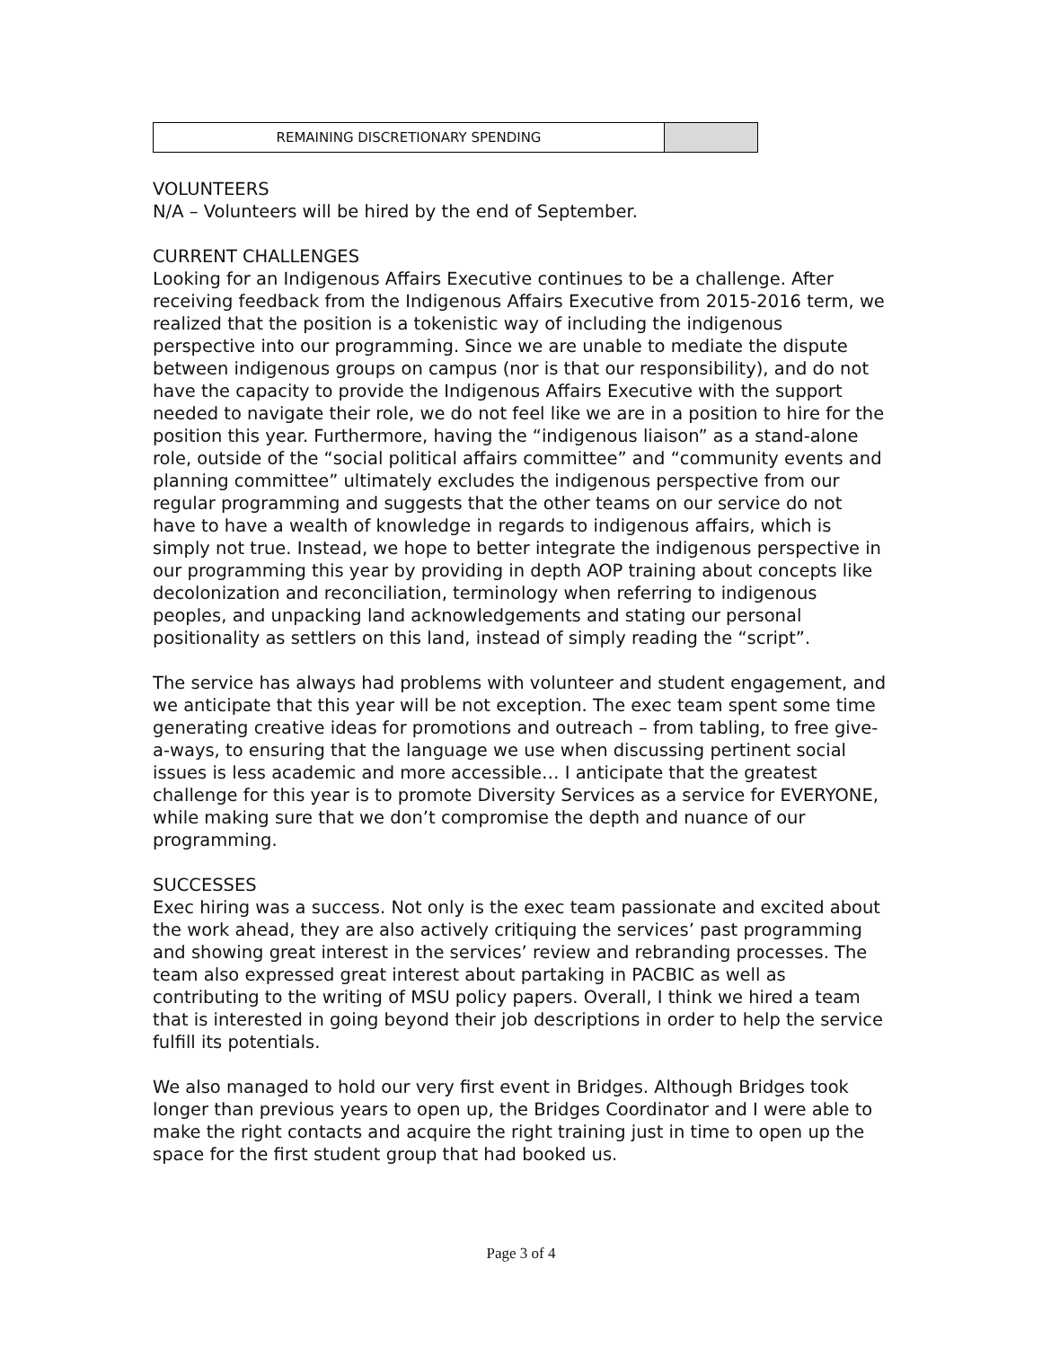| REMAINING DISCRETIONARY SPENDING | |
VOLUNTEERS
N/A – Volunteers will be hired by the end of September.
CURRENT CHALLENGES
Looking for an Indigenous Affairs Executive continues to be a challenge. After receiving feedback from the Indigenous Affairs Executive from 2015-2016 term, we realized that the position is a tokenistic way of including the indigenous perspective into our programming. Since we are unable to mediate the dispute between indigenous groups on campus (nor is that our responsibility), and do not have the capacity to provide the Indigenous Affairs Executive with the support needed to navigate their role, we do not feel like we are in a position to hire for the position this year. Furthermore, having the “indigenous liaison” as a stand-alone role, outside of the “social political affairs committee” and “community events and planning committee” ultimately excludes the indigenous perspective from our regular programming and suggests that the other teams on our service do not have to have a wealth of knowledge in regards to indigenous affairs, which is simply not true. Instead, we hope to better integrate the indigenous perspective in our programming this year by providing in depth AOP training about concepts like decolonization and reconciliation, terminology when referring to indigenous peoples, and unpacking land acknowledgements and stating our personal positionality as settlers on this land, instead of simply reading the “script”.
The service has always had problems with volunteer and student engagement, and we anticipate that this year will be not exception. The exec team spent some time generating creative ideas for promotions and outreach – from tabling, to free give-a-ways, to ensuring that the language we use when discussing pertinent social issues is less academic and more accessible… I anticipate that the greatest challenge for this year is to promote Diversity Services as a service for EVERYONE, while making sure that we don’t compromise the depth and nuance of our programming.
SUCCESSES
Exec hiring was a success. Not only is the exec team passionate and excited about the work ahead, they are also actively critiquing the services’ past programming and showing great interest in the services’ review and rebranding processes. The team also expressed great interest about partaking in PACBIC as well as contributing to the writing of MSU policy papers. Overall, I think we hired a team that is interested in going beyond their job descriptions in order to help the service fulfill its potentials.
We also managed to hold our very first event in Bridges. Although Bridges took longer than previous years to open up, the Bridges Coordinator and I were able to make the right contacts and acquire the right training just in time to open up the space for the first student group that had booked us.
Page 3 of 4